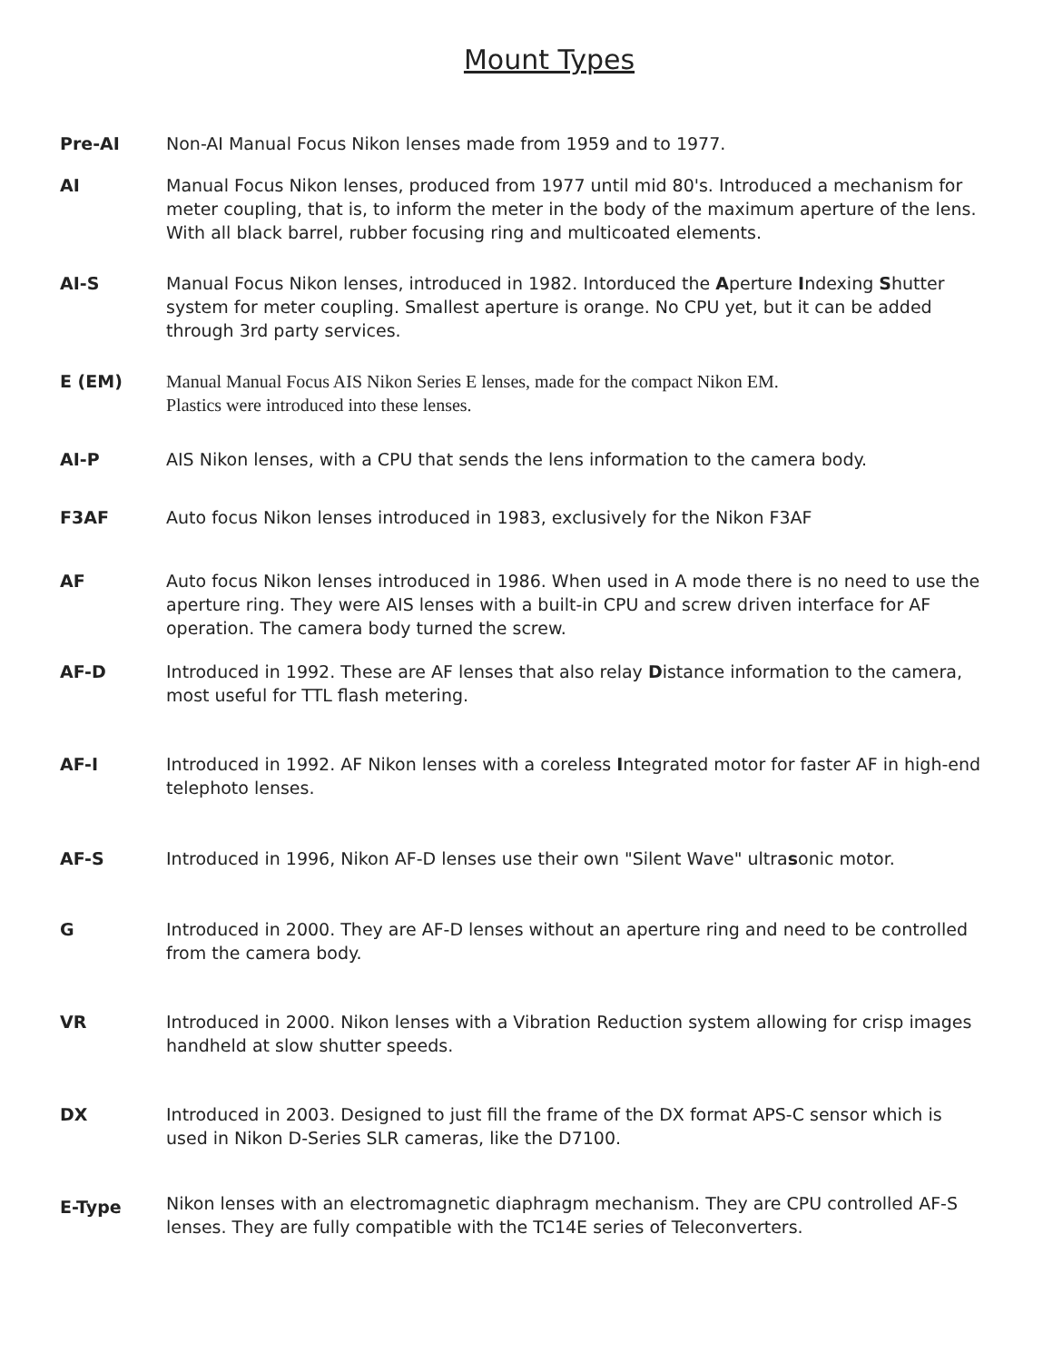Mount Types
Pre-AI Non-AI Manual Focus Nikon lenses made from 1959 and to 1977.
AI Manual Focus Nikon lenses, produced from 1977 until mid 80's. Introduced a mechanism for meter coupling, that is, to inform the meter in the body of the maximum aperture of the lens. With all black barrel, rubber focusing ring and multicoated elements.
AI-S Manual Focus Nikon lenses, introduced in 1982. Intorduced the Aperture Indexing Shutter system for meter coupling. Smallest aperture is orange. No CPU yet, but it can be added through 3rd party services.
E (EM) Manual Manual Focus AIS Nikon Series E lenses, made for the compact Nikon EM.
Plastics were introduced into these lenses.
AI-P AIS Nikon lenses, with a CPU that sends the lens information to the camera body.
F3AF Auto focus Nikon lenses introduced in 1983, exclusively for the Nikon F3AF
AF Auto focus Nikon lenses introduced in 1986. When used in A mode there is no need to use the aperture ring. They were AIS lenses with a built-in CPU and screw driven interface for AF operation. The camera body turned the screw.
AF-D Introduced in 1992. These are AF lenses that also relay Distance information to the camera, most useful for TTL flash metering.
AF-I Introduced in 1992. AF Nikon lenses with a coreless Integrated motor for faster AF in high-end telephoto lenses.
AF-S Introduced in 1996, Nikon AF-D lenses use their own "Silent Wave" ultrasonic motor.
G Introduced in 2000. They are AF-D lenses without an aperture ring and need to be controlled from the camera body.
VR Introduced in 2000. Nikon lenses with a Vibration Reduction system allowing for crisp images handheld at slow shutter speeds.
DX Introduced in 2003. Designed to just fill the frame of the DX format APS-C sensor which is used in Nikon D-Series SLR cameras, like the D7100.
E-Type
Nikon lenses with an electromagnetic diaphragm mechanism. They are CPU controlled AF-S lenses. They are fully compatible with the TC14E series of Teleconverters.